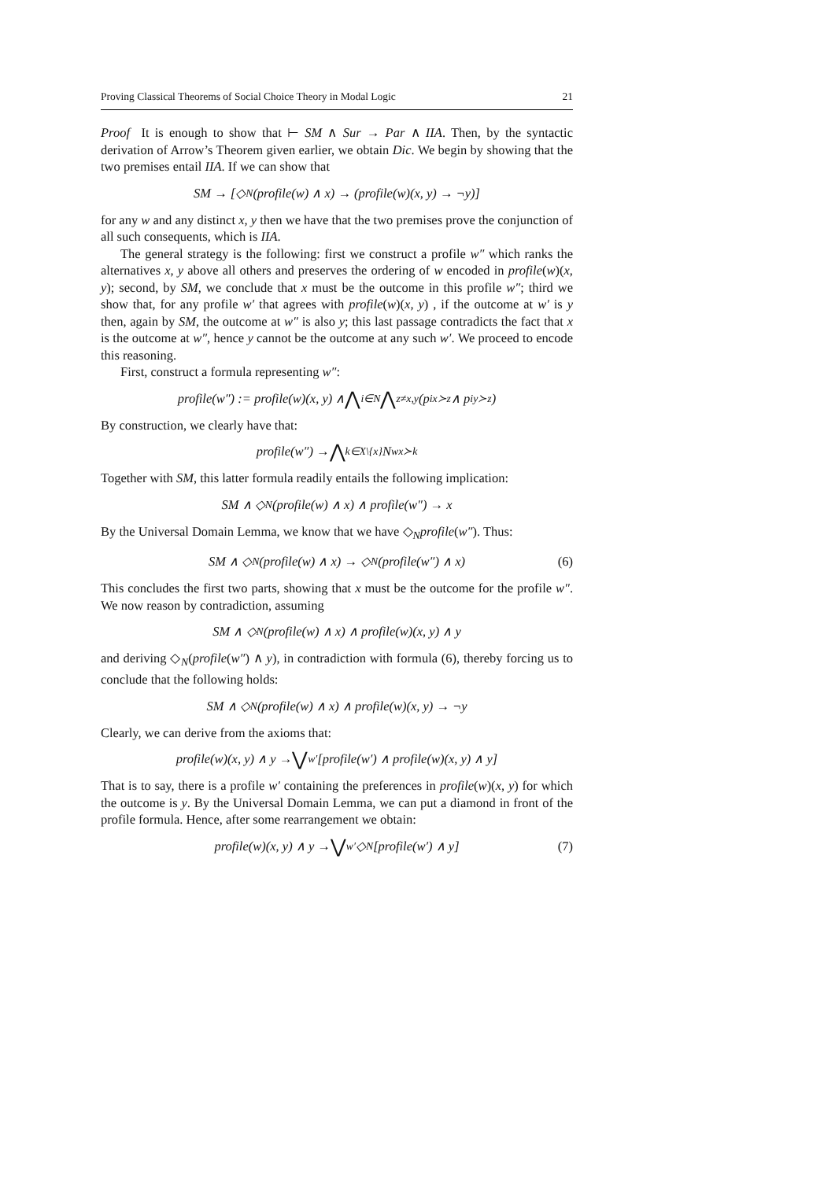Proving Classical Theorems of Social Choice Theory in Modal Logic 21
Proof It is enough to show that ⊢ SM ∧ Sur → Par ∧ IIA. Then, by the syntactic derivation of Arrow’s Theorem given earlier, we obtain Dic. We begin by showing that the two premises entail IIA. If we can show that
SM → [◇<sub>N</sub>(profile(w) ∧ x) → (profile(w)(x, y) → ¬y)]
for any w and any distinct x, y then we have that the two premises prove the conjunction of all such consequents, which is IIA.
The general strategy is the following: first we construct a profile w″ which ranks the alternatives x, y above all others and preserves the ordering of w encoded in profile(w)(x, y); second, by SM, we conclude that x must be the outcome in this profile w″; third we show that, for any profile w′ that agrees with profile(w)(x, y) , if the outcome at w′ is y then, again by SM, the outcome at w″ is also y; this last passage contradicts the fact that x is the outcome at w″, hence y cannot be the outcome at any such w′. We proceed to encode this reasoning.
First, construct a formula representing w″:
profile(w″) := profile(w)(x, y) ∧ ⋀<sub>i∈N</sub> ⋀<sub>z≠x,y</sub> (p<sup>i</sup><sub>x≻z</sub> ∧ p<sup>i</sup><sub>y≻z</sub>)
By construction, we clearly have that:
profile(w″) → ⋀<sub>k∈X\{x}</sub> N<sup>w</sup><sub>x≻k</sub>
Together with SM, this latter formula readily entails the following implication:
SM ∧ ◇<sub>N</sub>(profile(w) ∧ x) ∧ profile(w″) → x
By the Universal Domain Lemma, we know that we have ◇<sub>N</sub>profile(w″). Thus:
SM ∧ ◇<sub>N</sub>(profile(w) ∧ x) → ◇<sub>N</sub>(profile(w″) ∧ x) (6)
This concludes the first two parts, showing that x must be the outcome for the profile w″. We now reason by contradiction, assuming
SM ∧ ◇<sub>N</sub>(profile(w) ∧ x) ∧ profile(w)(x, y) ∧ y
and deriving ◇<sub>N</sub>(profile(w″) ∧ y), in contradiction with formula (6), thereby forcing us to conclude that the following holds:
SM ∧ ◇<sub>N</sub>(profile(w) ∧ x) ∧ profile(w)(x, y) → ¬y
Clearly, we can derive from the axioms that:
profile(w)(x, y) ∧ y → ⋁<sub>w′</sub>[profile(w′) ∧ profile(w)(x, y) ∧ y]
That is to say, there is a profile w′ containing the preferences in profile(w)(x, y) for which the outcome is y. By the Universal Domain Lemma, we can put a diamond in front of the profile formula. Hence, after some rearrangement we obtain:
profile(w)(x, y) ∧ y → ⋁<sub>w′</sub> ◇<sub>N</sub>[profile(w′) ∧ y] (7)